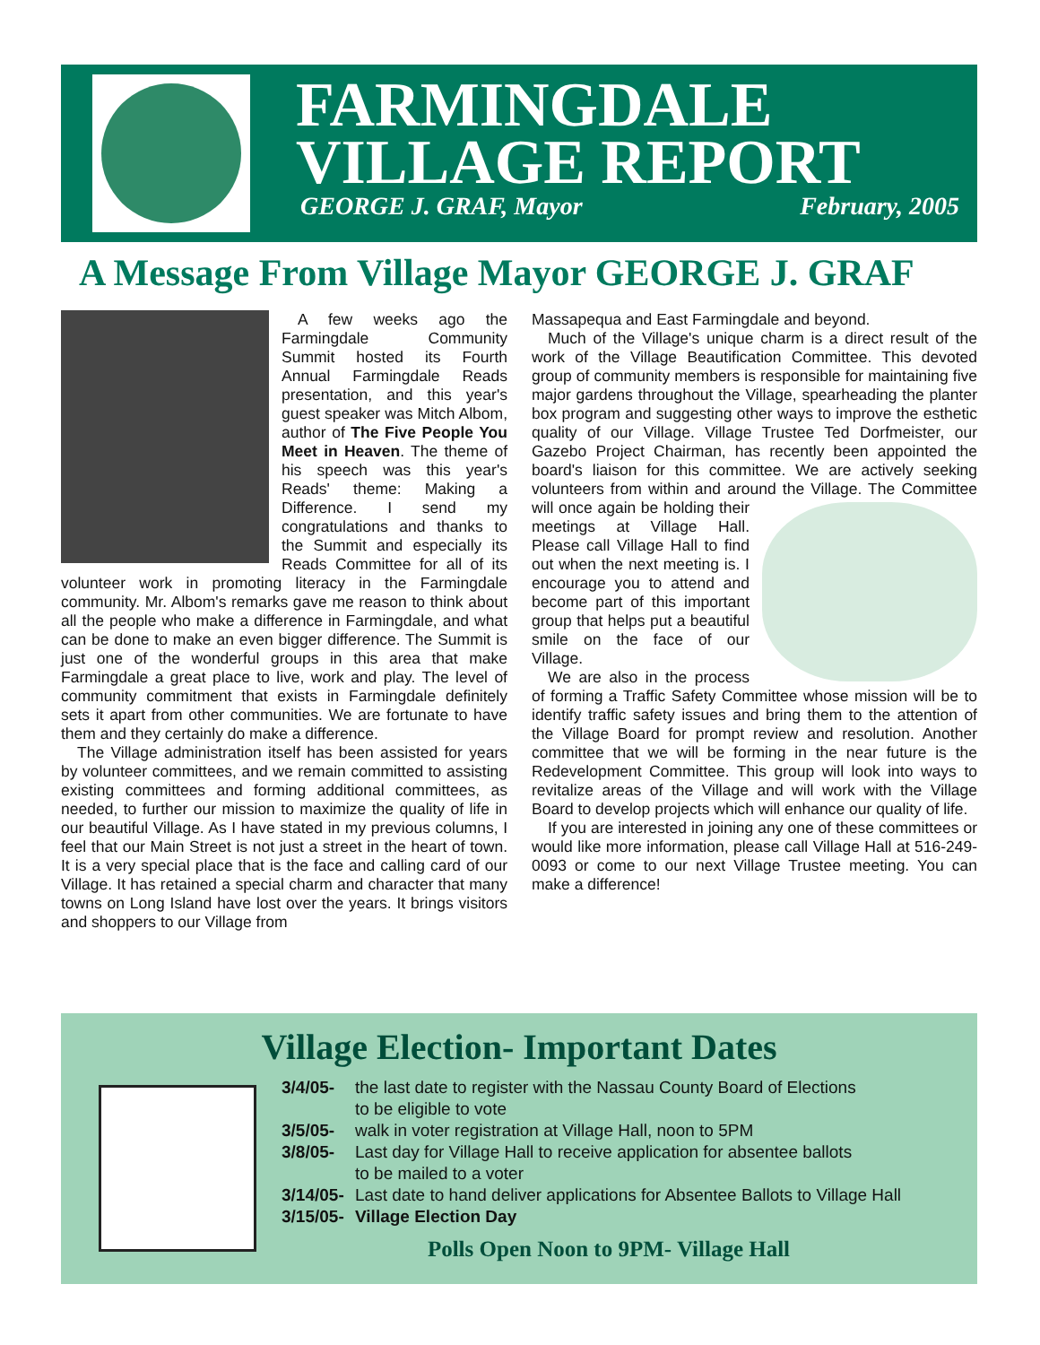FARMINGDALE
VILLAGE REPORT
GEORGE J. GRAF, Mayor February, 2005
A Message From Village Mayor GEORGE J. GRAF
A few weeks ago the Farmingdale Community Summit hosted its Fourth Annual Farmingdale Reads presentation, and this year's guest speaker was Mitch Albom, author of The Five People You Meet in Heaven. The theme of his speech was this year's Reads' theme: Making a Difference. I send my congratulations and thanks to the Summit and especially its Reads Committee for all of its volunteer work in promoting literacy in the Farmingdale community. Mr. Albom's remarks gave me reason to think about all the people who make a difference in Farmingdale, and what can be done to make an even bigger difference. The Summit is just one of the wonderful groups in this area that make Farmingdale a great place to live, work and play. The level of community commitment that exists in Farmingdale definitely sets it apart from other communities. We are fortunate to have them and they certainly do make a difference.
The Village administration itself has been assisted for years by volunteer committees, and we remain committed to assisting existing committees and forming additional committees, as needed, to further our mission to maximize the quality of life in our beautiful Village. As I have stated in my previous columns, I feel that our Main Street is not just a street in the heart of town. It is a very special place that is the face and calling card of our Village. It has retained a special charm and character that many towns on Long Island have lost over the years. It brings visitors and shoppers to our Village from
Massapequa and East Farmingdale and beyond.
Much of the Village's unique charm is a direct result of the work of the Village Beautification Committee. This devoted group of community members is responsible for maintaining five major gardens throughout the Village, spearheading the planter box program and suggesting other ways to improve the esthetic quality of our Village. Village Trustee Ted Dorfmeister, our Gazebo Project Chairman, has recently been appointed the board's liaison for this committee. We are actively seeking volunteers from within and around the Village. The Committee will once again be holding their meetings at Village Hall. Please call Village Hall to find out when the next meeting is. I encourage you to attend and become part of this important group that helps put a beautiful smile on the face of our Village.
We are also in the process of forming a Traffic Safety Committee whose mission will be to identify traffic safety issues and bring them to the attention of the Village Board for prompt review and resolution. Another committee that we will be forming in the near future is the Redevelopment Committee. This group will look into ways to revitalize areas of the Village and will work with the Village Board to develop projects which will enhance our quality of life.
If you are interested in joining any one of these committees or would like more information, please call Village Hall at 516-249-0093 or come to our next Village Trustee meeting. You can make a difference!
Village Election- Important Dates
3/4/05- the last date to register with the Nassau County Board of Elections
to be eligible to vote
3/5/05- walk in voter registration at Village Hall, noon to 5PM
3/8/05- Last day for Village Hall to receive application for absentee ballots
to be mailed to a voter
3/14/05- Last date to hand deliver applications for Absentee Ballots to Village Hall
3/15/05- Village Election Day
Polls Open Noon to 9PM- Village Hall